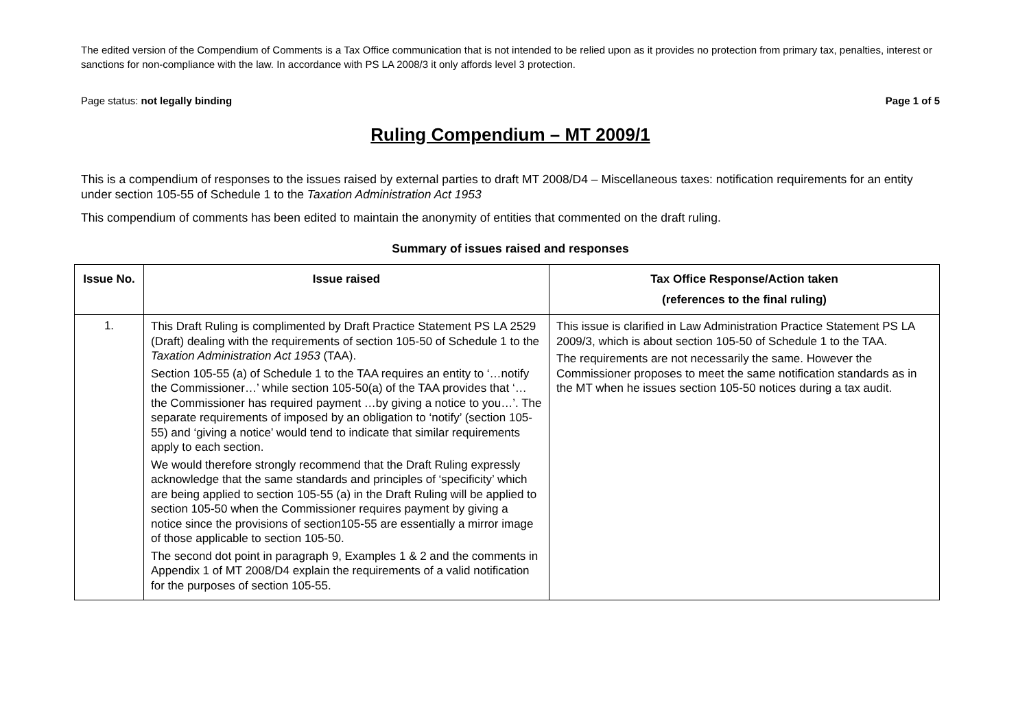The edited version of the Compendium of Comments is a Tax Office communication that is not intended to be relied upon as it provides no protection from primary tax, penalties, interest or sanctions for non-compliance with the law. In accordance with PS LA 2008/3 it only affords level 3 protection.
Page status: not legally binding Page 1 of 5
Ruling Compendium – MT 2009/1
This is a compendium of responses to the issues raised by external parties to draft MT 2008/D4 – Miscellaneous taxes: notification requirements for an entity under section 105-55 of Schedule 1 to the Taxation Administration Act 1953
This compendium of comments has been edited to maintain the anonymity of entities that commented on the draft ruling.
Summary of issues raised and responses
| Issue No. | Issue raised | Tax Office Response/Action taken (references to the final ruling) |
| --- | --- | --- |
| 1. | This Draft Ruling is complimented by Draft Practice Statement PS LA 2529 (Draft) dealing with the requirements of section 105-50 of Schedule 1 to the Taxation Administration Act 1953 (TAA). Section 105-55 (a) of Schedule 1 to the TAA requires an entity to ‘…notify the Commissioner…’ while section 105-50(a) of the TAA provides that ‘… the Commissioner has required payment …by giving a notice to you…’. The separate requirements of imposed by an obligation to ‘notify’ (section 105-55) and ‘giving a notice’ would tend to indicate that similar requirements apply to each section. We would therefore strongly recommend that the Draft Ruling expressly acknowledge that the same standards and principles of ‘specificity’ which are being applied to section 105-55 (a) in the Draft Ruling will be applied to section 105-50 when the Commissioner requires payment by giving a notice since the provisions of section105-55 are essentially a mirror image of those applicable to section 105-50. The second dot point in paragraph 9, Examples 1 & 2 and the comments in Appendix 1 of MT 2008/D4 explain the requirements of a valid notification for the purposes of section 105-55. | This issue is clarified in Law Administration Practice Statement PS LA 2009/3, which is about section 105-50 of Schedule 1 to the TAA. The requirements are not necessarily the same. However the Commissioner proposes to meet the same notification standards as in the MT when he issues section 105-50 notices during a tax audit. |